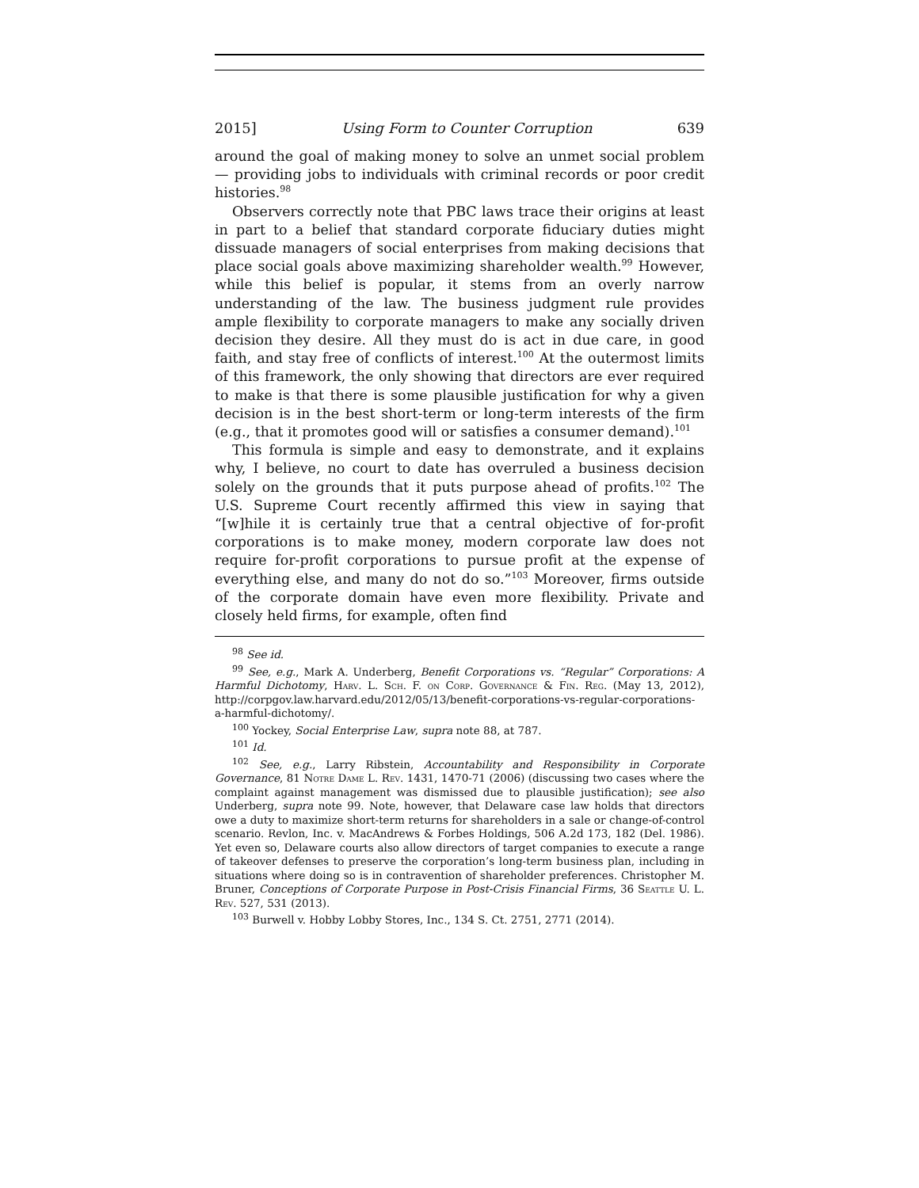2015] Using Form to Counter Corruption 639
around the goal of making money to solve an unmet social problem — providing jobs to individuals with criminal records or poor credit histories.<sup>98</sup>
Observers correctly note that PBC laws trace their origins at least in part to a belief that standard corporate fiduciary duties might dissuade managers of social enterprises from making decisions that place social goals above maximizing shareholder wealth.<sup>99</sup> However, while this belief is popular, it stems from an overly narrow understanding of the law. The business judgment rule provides ample flexibility to corporate managers to make any socially driven decision they desire. All they must do is act in due care, in good faith, and stay free of conflicts of interest.<sup>100</sup> At the outermost limits of this framework, the only showing that directors are ever required to make is that there is some plausible justification for why a given decision is in the best short-term or long-term interests of the firm (e.g., that it promotes good will or satisfies a consumer demand).<sup>101</sup>
This formula is simple and easy to demonstrate, and it explains why, I believe, no court to date has overruled a business decision solely on the grounds that it puts purpose ahead of profits.<sup>102</sup> The U.S. Supreme Court recently affirmed this view in saying that “[w]hile it is certainly true that a central objective of for-profit corporations is to make money, modern corporate law does not require for-profit corporations to pursue profit at the expense of everything else, and many do not do so.”<sup>103</sup> Moreover, firms outside of the corporate domain have even more flexibility. Private and closely held firms, for example, often find
<sup>98</sup> See id.
<sup>99</sup> See, e.g., Mark A. Underberg, Benefit Corporations vs. “Regular” Corporations: A Harmful Dichotomy, Harv. L. Sch. F. on Corp. Governance & Fin. Reg. (May 13, 2012), http://corpgov.law.harvard.edu/2012/05/13/benefit-corporations-vs-regular-corporations-a-harmful-dichotomy/.
<sup>100</sup> Yockey, Social Enterprise Law, supra note 88, at 787.
<sup>101</sup> Id.
<sup>102</sup> See, e.g., Larry Ribstein, Accountability and Responsibility in Corporate Governance, 81 Notre Dame L. Rev. 1431, 1470-71 (2006) (discussing two cases where the complaint against management was dismissed due to plausible justification); see also Underberg, supra note 99. Note, however, that Delaware case law holds that directors owe a duty to maximize short-term returns for shareholders in a sale or change-of-control scenario. Revlon, Inc. v. MacAndrews & Forbes Holdings, 506 A.2d 173, 182 (Del. 1986). Yet even so, Delaware courts also allow directors of target companies to execute a range of takeover defenses to preserve the corporation’s long-term business plan, including in situations where doing so is in contravention of shareholder preferences. Christopher M. Bruner, Conceptions of Corporate Purpose in Post-Crisis Financial Firms, 36 Seattle U. L. Rev. 527, 531 (2013).
<sup>103</sup> Burwell v. Hobby Lobby Stores, Inc., 134 S. Ct. 2751, 2771 (2014).